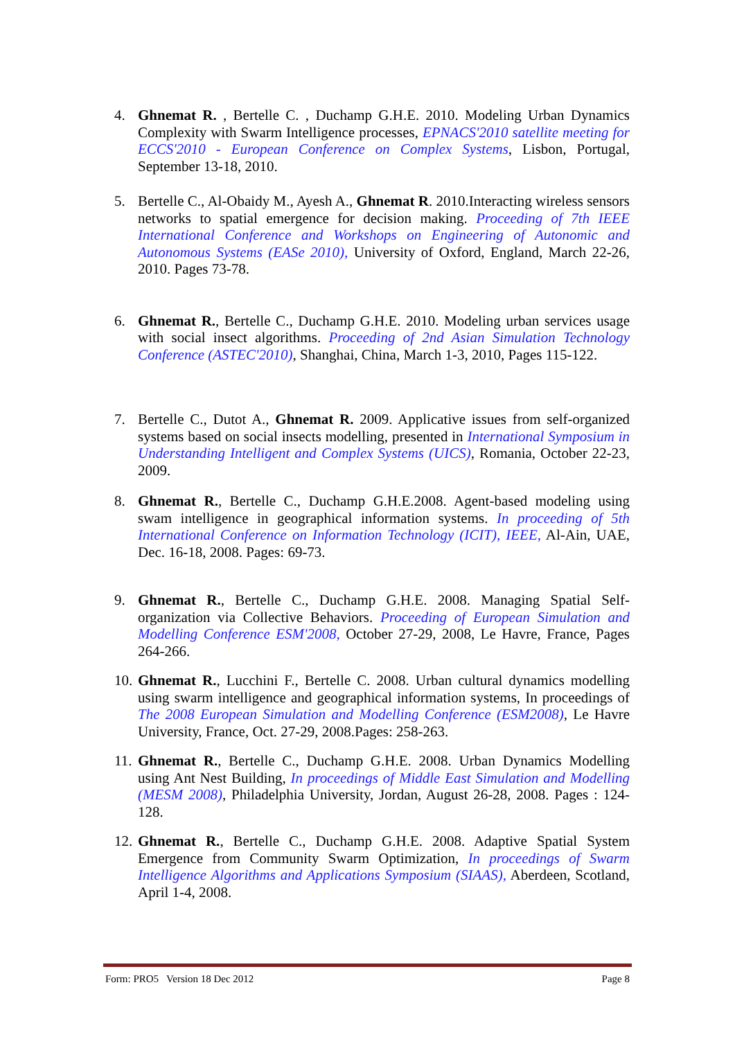4. Ghnemat R. , Bertelle C. , Duchamp G.H.E. 2010. Modeling Urban Dynamics Complexity with Swarm Intelligence processes, EPNACS'2010 satellite meeting for ECCS'2010 - European Conference on Complex Systems, Lisbon, Portugal, September 13-18, 2010.
5. Bertelle C., Al-Obaidy M., Ayesh A., Ghnemat R. 2010.Interacting wireless sensors networks to spatial emergence for decision making. Proceeding of 7th IEEE International Conference and Workshops on Engineering of Autonomic and Autonomous Systems (EASe 2010), University of Oxford, England, March 22-26, 2010. Pages 73-78.
6. Ghnemat R., Bertelle C., Duchamp G.H.E. 2010. Modeling urban services usage with social insect algorithms. Proceeding of 2nd Asian Simulation Technology Conference (ASTEC'2010), Shanghai, China, March 1-3, 2010, Pages 115-122.
7. Bertelle C., Dutot A., Ghnemat R. 2009. Applicative issues from self-organized systems based on social insects modelling, presented in International Symposium in Understanding Intelligent and Complex Systems (UICS), Romania, October 22-23, 2009.
8. Ghnemat R., Bertelle C., Duchamp G.H.E.2008. Agent-based modeling using swam intelligence in geographical information systems. In proceeding of 5th International Conference on Information Technology (ICIT), IEEE, Al-Ain, UAE, Dec. 16-18, 2008. Pages: 69-73.
9. Ghnemat R., Bertelle C., Duchamp G.H.E. 2008. Managing Spatial Self-organization via Collective Behaviors. Proceeding of European Simulation and Modelling Conference ESM'2008, October 27-29, 2008, Le Havre, France, Pages 264-266.
10. Ghnemat R., Lucchini F., Bertelle C. 2008. Urban cultural dynamics modelling using swarm intelligence and geographical information systems, In proceedings of The 2008 European Simulation and Modelling Conference (ESM2008), Le Havre University, France, Oct. 27-29, 2008.Pages: 258-263.
11. Ghnemat R., Bertelle C., Duchamp G.H.E. 2008. Urban Dynamics Modelling using Ant Nest Building, In proceedings of Middle East Simulation and Modelling (MESM 2008), Philadelphia University, Jordan, August 26-28, 2008. Pages : 124-128.
12. Ghnemat R., Bertelle C., Duchamp G.H.E. 2008. Adaptive Spatial System Emergence from Community Swarm Optimization, In proceedings of Swarm Intelligence Algorithms and Applications Symposium (SIAAS), Aberdeen, Scotland, April 1-4, 2008.
Form: PRO5 Version 18 Dec 2012 Page 8